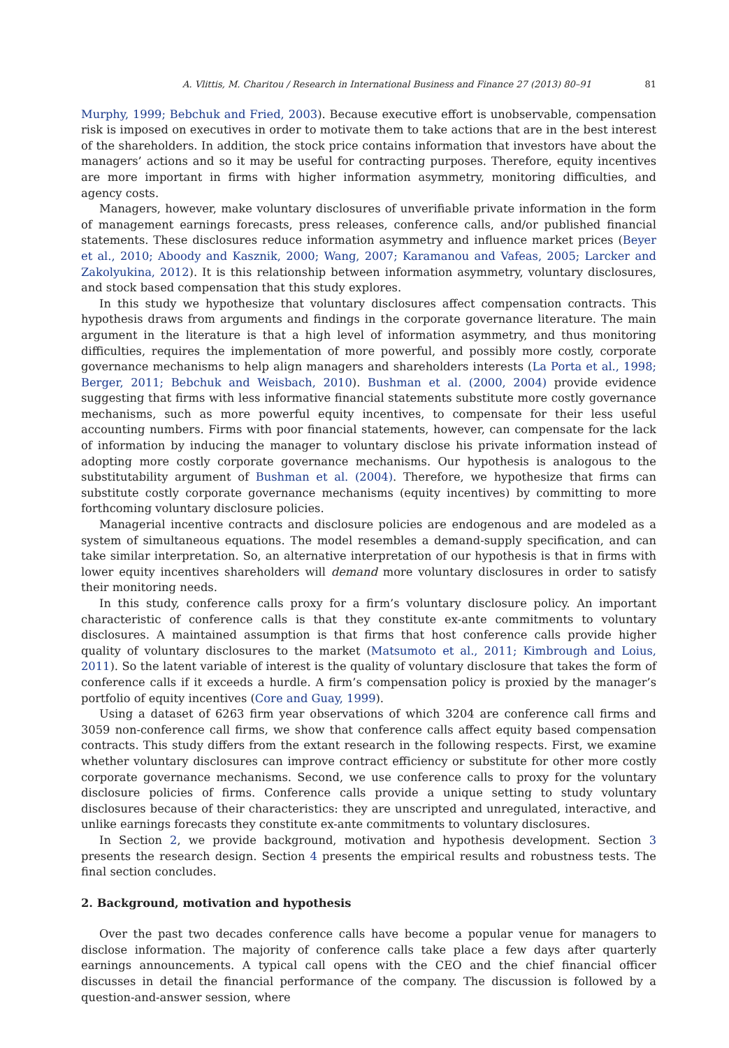A. Vlittis, M. Charitou / Research in International Business and Finance 27 (2013) 80–91 81
Murphy, 1999; Bebchuk and Fried, 2003). Because executive effort is unobservable, compensation risk is imposed on executives in order to motivate them to take actions that are in the best interest of the shareholders. In addition, the stock price contains information that investors have about the managers’ actions and so it may be useful for contracting purposes. Therefore, equity incentives are more important in firms with higher information asymmetry, monitoring difficulties, and agency costs.
Managers, however, make voluntary disclosures of unverifiable private information in the form of management earnings forecasts, press releases, conference calls, and/or published financial statements. These disclosures reduce information asymmetry and influence market prices (Beyer et al., 2010; Aboody and Kasznik, 2000; Wang, 2007; Karamanou and Vafeas, 2005; Larcker and Zakolyukina, 2012). It is this relationship between information asymmetry, voluntary disclosures, and stock based compensation that this study explores.
In this study we hypothesize that voluntary disclosures affect compensation contracts. This hypothesis draws from arguments and findings in the corporate governance literature. The main argument in the literature is that a high level of information asymmetry, and thus monitoring difficulties, requires the implementation of more powerful, and possibly more costly, corporate governance mechanisms to help align managers and shareholders interests (La Porta et al., 1998; Berger, 2011; Bebchuk and Weisbach, 2010). Bushman et al. (2000, 2004) provide evidence suggesting that firms with less informative financial statements substitute more costly governance mechanisms, such as more powerful equity incentives, to compensate for their less useful accounting numbers. Firms with poor financial statements, however, can compensate for the lack of information by inducing the manager to voluntary disclose his private information instead of adopting more costly corporate governance mechanisms. Our hypothesis is analogous to the substitutability argument of Bushman et al. (2004). Therefore, we hypothesize that firms can substitute costly corporate governance mechanisms (equity incentives) by committing to more forthcoming voluntary disclosure policies.
Managerial incentive contracts and disclosure policies are endogenous and are modeled as a system of simultaneous equations. The model resembles a demand-supply specification, and can take similar interpretation. So, an alternative interpretation of our hypothesis is that in firms with lower equity incentives shareholders will demand more voluntary disclosures in order to satisfy their monitoring needs.
In this study, conference calls proxy for a firm’s voluntary disclosure policy. An important characteristic of conference calls is that they constitute ex-ante commitments to voluntary disclosures. A maintained assumption is that firms that host conference calls provide higher quality of voluntary disclosures to the market (Matsumoto et al., 2011; Kimbrough and Loius, 2011). So the latent variable of interest is the quality of voluntary disclosure that takes the form of conference calls if it exceeds a hurdle. A firm’s compensation policy is proxied by the manager’s portfolio of equity incentives (Core and Guay, 1999).
Using a dataset of 6263 firm year observations of which 3204 are conference call firms and 3059 non-conference call firms, we show that conference calls affect equity based compensation contracts. This study differs from the extant research in the following respects. First, we examine whether voluntary disclosures can improve contract efficiency or substitute for other more costly corporate governance mechanisms. Second, we use conference calls to proxy for the voluntary disclosure policies of firms. Conference calls provide a unique setting to study voluntary disclosures because of their characteristics: they are unscripted and unregulated, interactive, and unlike earnings forecasts they constitute ex-ante commitments to voluntary disclosures.
In Section 2, we provide background, motivation and hypothesis development. Section 3 presents the research design. Section 4 presents the empirical results and robustness tests. The final section concludes.
2. Background, motivation and hypothesis
Over the past two decades conference calls have become a popular venue for managers to disclose information. The majority of conference calls take place a few days after quarterly earnings announcements. A typical call opens with the CEO and the chief financial officer discusses in detail the financial performance of the company. The discussion is followed by a question-and-answer session, where